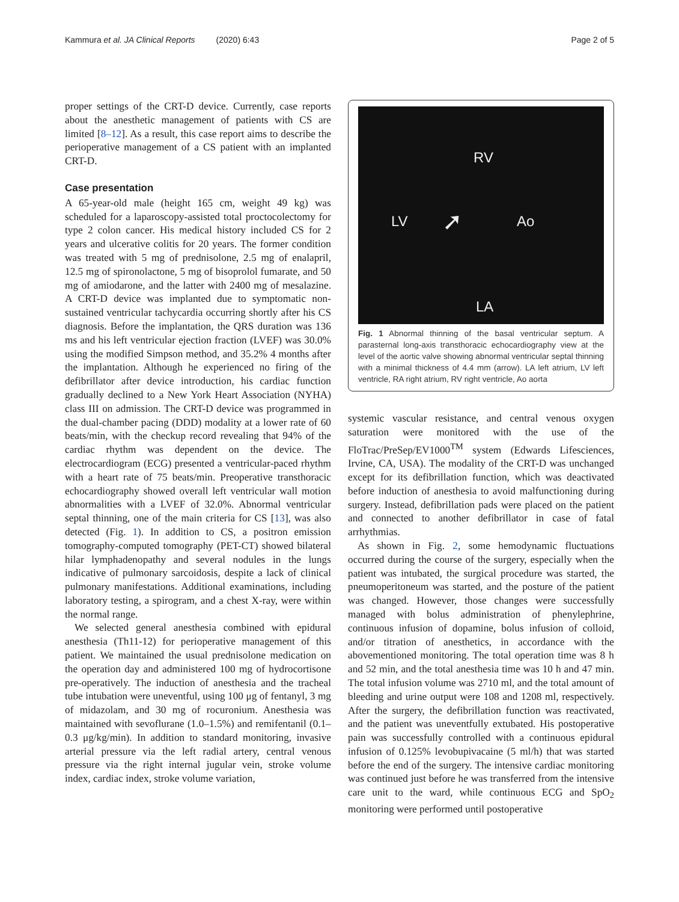Kammura et al. JA Clinical Reports (2020) 6:43 Page 2 of 5
proper settings of the CRT-D device. Currently, case reports about the anesthetic management of patients with CS are limited [8–12]. As a result, this case report aims to describe the perioperative management of a CS patient with an implanted CRT-D.
Case presentation
A 65-year-old male (height 165 cm, weight 49 kg) was scheduled for a laparoscopy-assisted total proctocolectomy for type 2 colon cancer. His medical history included CS for 2 years and ulcerative colitis for 20 years. The former condition was treated with 5 mg of prednisolone, 2.5 mg of enalapril, 12.5 mg of spironolactone, 5 mg of bisoprolol fumarate, and 50 mg of amiodarone, and the latter with 2400 mg of mesalazine. A CRT-D device was implanted due to symptomatic non-sustained ventricular tachycardia occurring shortly after his CS diagnosis. Before the implantation, the QRS duration was 136 ms and his left ventricular ejection fraction (LVEF) was 30.0% using the modified Simpson method, and 35.2% 4 months after the implantation. Although he experienced no firing of the defibrillator after device introduction, his cardiac function gradually declined to a New York Heart Association (NYHA) class III on admission. The CRT-D device was programmed in the dual-chamber pacing (DDD) modality at a lower rate of 60 beats/min, with the checkup record revealing that 94% of the cardiac rhythm was dependent on the device. The electrocardiogram (ECG) presented a ventricular-paced rhythm with a heart rate of 75 beats/min. Preoperative transthoracic echocardiography showed overall left ventricular wall motion abnormalities with a LVEF of 32.0%. Abnormal ventricular septal thinning, one of the main criteria for CS [13], was also detected (Fig. 1). In addition to CS, a positron emission tomography-computed tomography (PET-CT) showed bilateral hilar lymphadenopathy and several nodules in the lungs indicative of pulmonary sarcoidosis, despite a lack of clinical pulmonary manifestations. Additional examinations, including laboratory testing, a spirogram, and a chest X-ray, were within the normal range.
We selected general anesthesia combined with epidural anesthesia (Th11-12) for perioperative management of this patient. We maintained the usual prednisolone medication on the operation day and administered 100 mg of hydrocortisone pre-operatively. The induction of anesthesia and the tracheal tube intubation were uneventful, using 100 μg of fentanyl, 3 mg of midazolam, and 30 mg of rocuronium. Anesthesia was maintained with sevoflurane (1.0–1.5%) and remifentanil (0.1–0.3 μg/kg/min). In addition to standard monitoring, invasive arterial pressure via the left radial artery, central venous pressure via the right internal jugular vein, stroke volume index, cardiac index, stroke volume variation,
RV
LV Ao
LA
➚
Fig. 1 Abnormal thinning of the basal ventricular septum. A parasternal long-axis transthoracic echocardiography view at the level of the aortic valve showing abnormal ventricular septal thinning with a minimal thickness of 4.4 mm (arrow). LA left atrium, LV left ventricle, RA right atrium, RV right ventricle, Ao aorta
systemic vascular resistance, and central venous oxygen saturation were monitored with the use of the FloTrac/PreSep/EV1000<sup>TM</sup> system (Edwards Lifesciences, Irvine, CA, USA). The modality of the CRT-D was unchanged except for its defibrillation function, which was deactivated before induction of anesthesia to avoid malfunctioning during surgery. Instead, defibrillation pads were placed on the patient and connected to another defibrillator in case of fatal arrhythmias.
As shown in Fig. 2, some hemodynamic fluctuations occurred during the course of the surgery, especially when the patient was intubated, the surgical procedure was started, the pneumoperitoneum was started, and the posture of the patient was changed. However, those changes were successfully managed with bolus administration of phenylephrine, continuous infusion of dopamine, bolus infusion of colloid, and/or titration of anesthetics, in accordance with the abovementioned monitoring. The total operation time was 8 h and 52 min, and the total anesthesia time was 10 h and 47 min. The total infusion volume was 2710 ml, and the total amount of bleeding and urine output were 108 and 1208 ml, respectively. After the surgery, the defibrillation function was reactivated, and the patient was uneventfully extubated. His postoperative pain was successfully controlled with a continuous epidural infusion of 0.125% levobupivacaine (5 ml/h) that was started before the end of the surgery. The intensive cardiac monitoring was continued just before he was transferred from the intensive care unit to the ward, while continuous ECG and SpO<sub>2</sub> monitoring were performed until postoperative